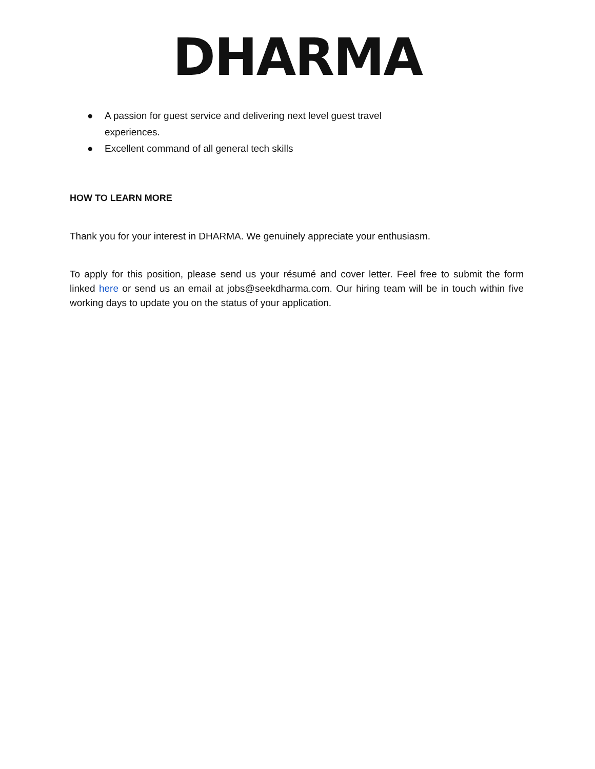DHARMA
● A passion for guest service and delivering next level guest travel experiences.
● Excellent command of all general tech skills
HOW TO LEARN MORE
Thank you for your interest in DHARMA. We genuinely appreciate your enthusiasm.
To apply for this position, please send us your résumé and cover letter. Feel free to submit the form linked here or send us an email at jobs@seekdharma.com. Our hiring team will be in touch within five working days to update you on the status of your application.